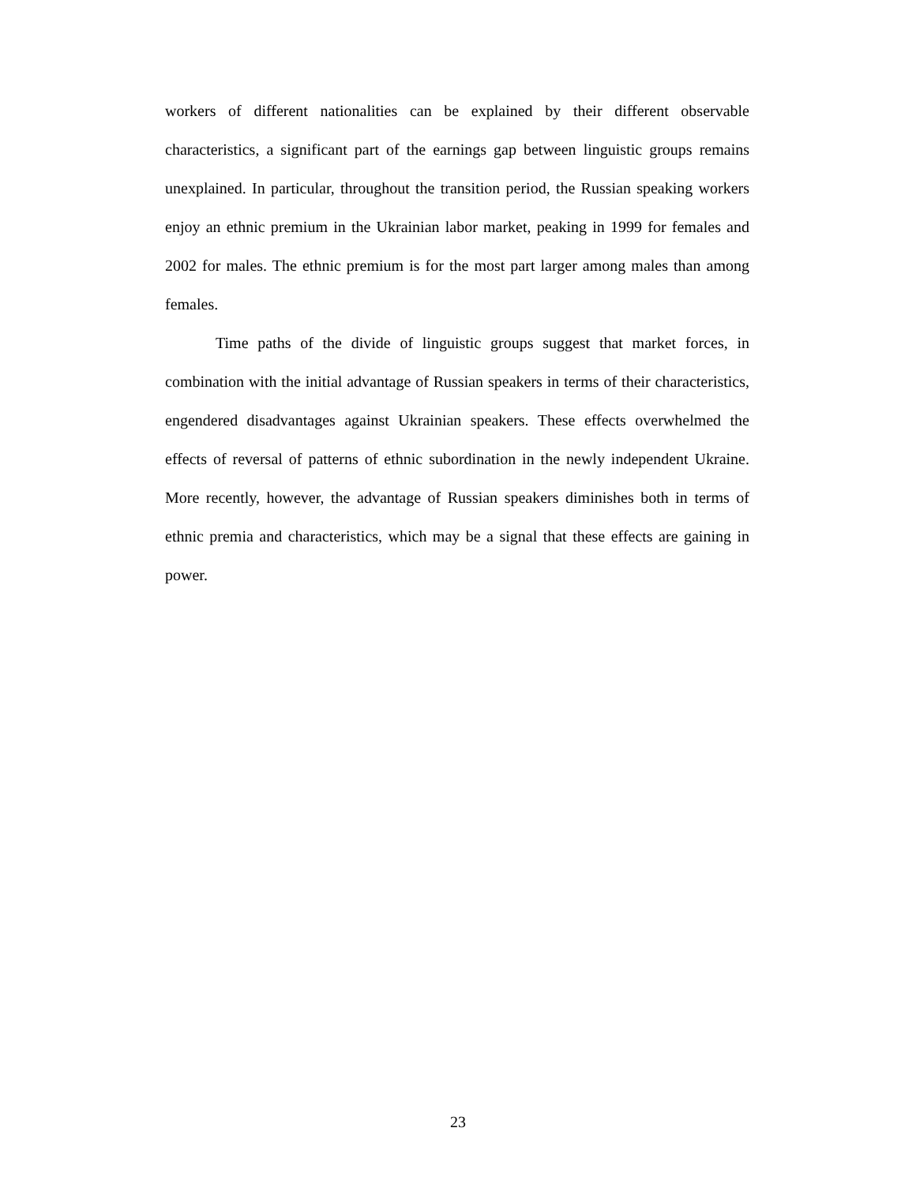workers of different nationalities can be explained by their different observable characteristics, a significant part of the earnings gap between linguistic groups remains unexplained. In particular, throughout the transition period, the Russian speaking workers enjoy an ethnic premium in the Ukrainian labor market, peaking in 1999 for females and 2002 for males. The ethnic premium is for the most part larger among males than among females.
Time paths of the divide of linguistic groups suggest that market forces, in combination with the initial advantage of Russian speakers in terms of their characteristics, engendered disadvantages against Ukrainian speakers. These effects overwhelmed the effects of reversal of patterns of ethnic subordination in the newly independent Ukraine. More recently, however, the advantage of Russian speakers diminishes both in terms of ethnic premia and characteristics, which may be a signal that these effects are gaining in power.
23